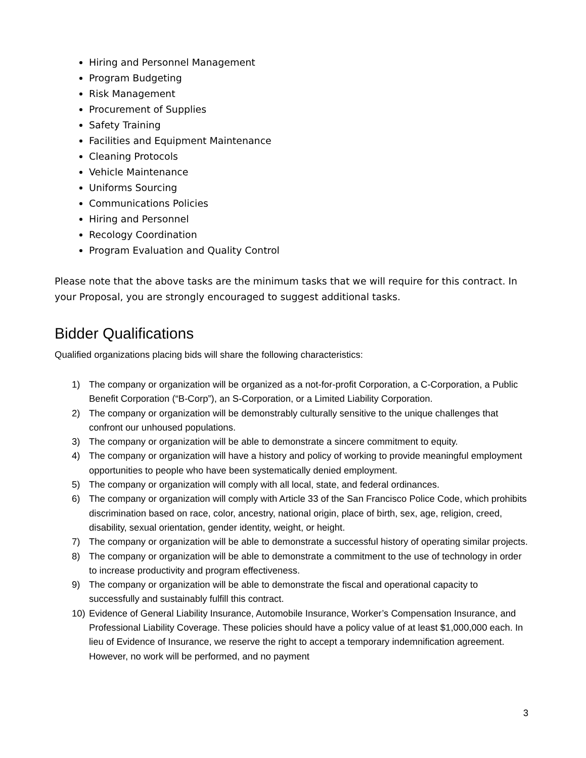Hiring and Personnel Management
Program Budgeting
Risk Management
Procurement of Supplies
Safety Training
Facilities and Equipment Maintenance
Cleaning Protocols
Vehicle Maintenance
Uniforms Sourcing
Communications Policies
Hiring and Personnel
Recology Coordination
Program Evaluation and Quality Control
Please note that the above tasks are the minimum tasks that we will require for this contract. In your Proposal, you are strongly encouraged to suggest additional tasks.
Bidder Qualifications
Qualified organizations placing bids will share the following characteristics:
1) The company or organization will be organized as a not-for-profit Corporation, a C-Corporation, a Public Benefit Corporation (“B-Corp”), an S-Corporation, or a Limited Liability Corporation.
2) The company or organization will be demonstrably culturally sensitive to the unique challenges that confront our unhoused populations.
3) The company or organization will be able to demonstrate a sincere commitment to equity.
4) The company or organization will have a history and policy of working to provide meaningful employment opportunities to people who have been systematically denied employment.
5) The company or organization will comply with all local, state, and federal ordinances.
6) The company or organization will comply with Article 33 of the San Francisco Police Code, which prohibits discrimination based on race, color, ancestry, national origin, place of birth, sex, age, religion, creed, disability, sexual orientation, gender identity, weight, or height.
7) The company or organization will be able to demonstrate a successful history of operating similar projects.
8) The company or organization will be able to demonstrate a commitment to the use of technology in order to increase productivity and program effectiveness.
9) The company or organization will be able to demonstrate the fiscal and operational capacity to successfully and sustainably fulfill this contract.
10) Evidence of General Liability Insurance, Automobile Insurance, Worker’s Compensation Insurance, and Professional Liability Coverage. These policies should have a policy value of at least $1,000,000 each. In lieu of Evidence of Insurance, we reserve the right to accept a temporary indemnification agreement. However, no work will be performed, and no payment
3